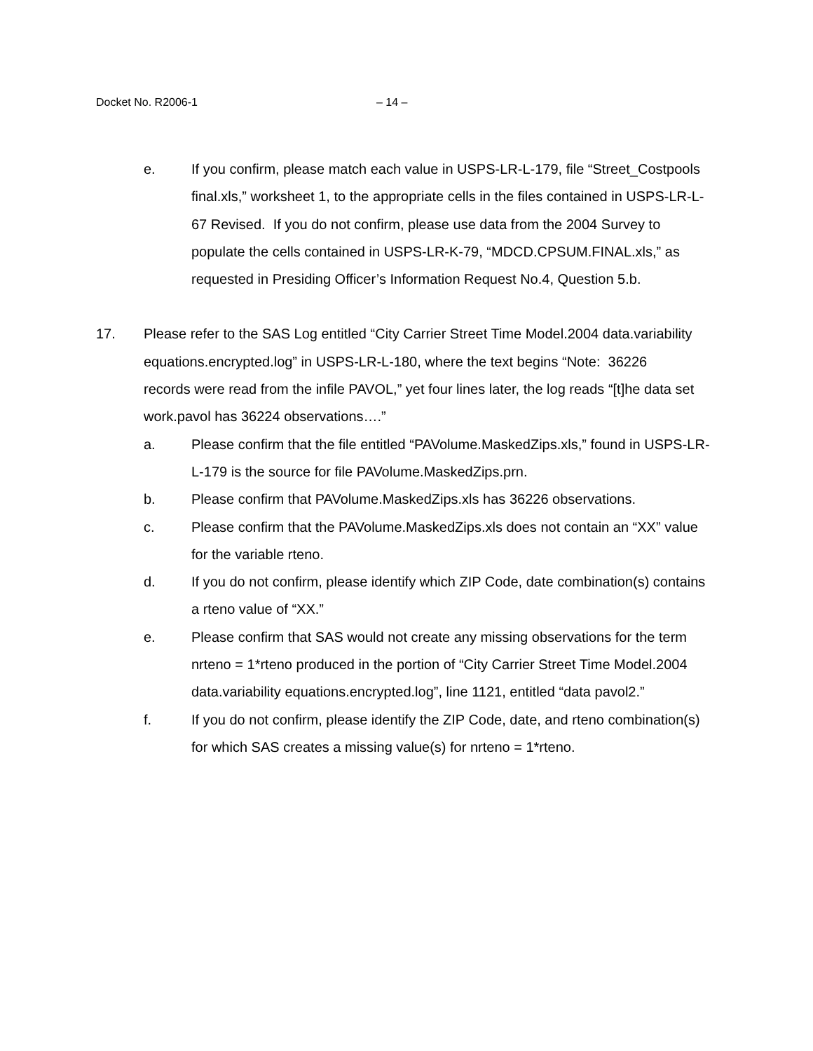Docket No. R2006-1 – 14 –
e. If you confirm, please match each value in USPS-LR-L-179, file “Street_Costpools final.xls,” worksheet 1, to the appropriate cells in the files contained in USPS-LR-L-67 Revised. If you do not confirm, please use data from the 2004 Survey to populate the cells contained in USPS-LR-K-79, “MDCD.CPSUM.FINAL.xls,” as requested in Presiding Officer’s Information Request No.4, Question 5.b.
17. Please refer to the SAS Log entitled “City Carrier Street Time Model.2004 data.variability equations.encrypted.log” in USPS-LR-L-180, where the text begins “Note: 36226 records were read from the infile PAVOL,” yet four lines later, the log reads “[t]he data set work.pavol has 36224 observations….”
a. Please confirm that the file entitled “PAVolume.MaskedZips.xls,” found in USPS-LR-L-179 is the source for file PAVolume.MaskedZips.prn.
b. Please confirm that PAVolume.MaskedZips.xls has 36226 observations.
c. Please confirm that the PAVolume.MaskedZips.xls does not contain an “XX” value for the variable rteno.
d. If you do not confirm, please identify which ZIP Code, date combination(s) contains a rteno value of “XX.”
e. Please confirm that SAS would not create any missing observations for the term nrteno = 1*rteno produced in the portion of “City Carrier Street Time Model.2004 data.variability equations.encrypted.log”, line 1121, entitled “data pavol2.”
f. If you do not confirm, please identify the ZIP Code, date, and rteno combination(s) for which SAS creates a missing value(s) for nrteno = 1*rteno.